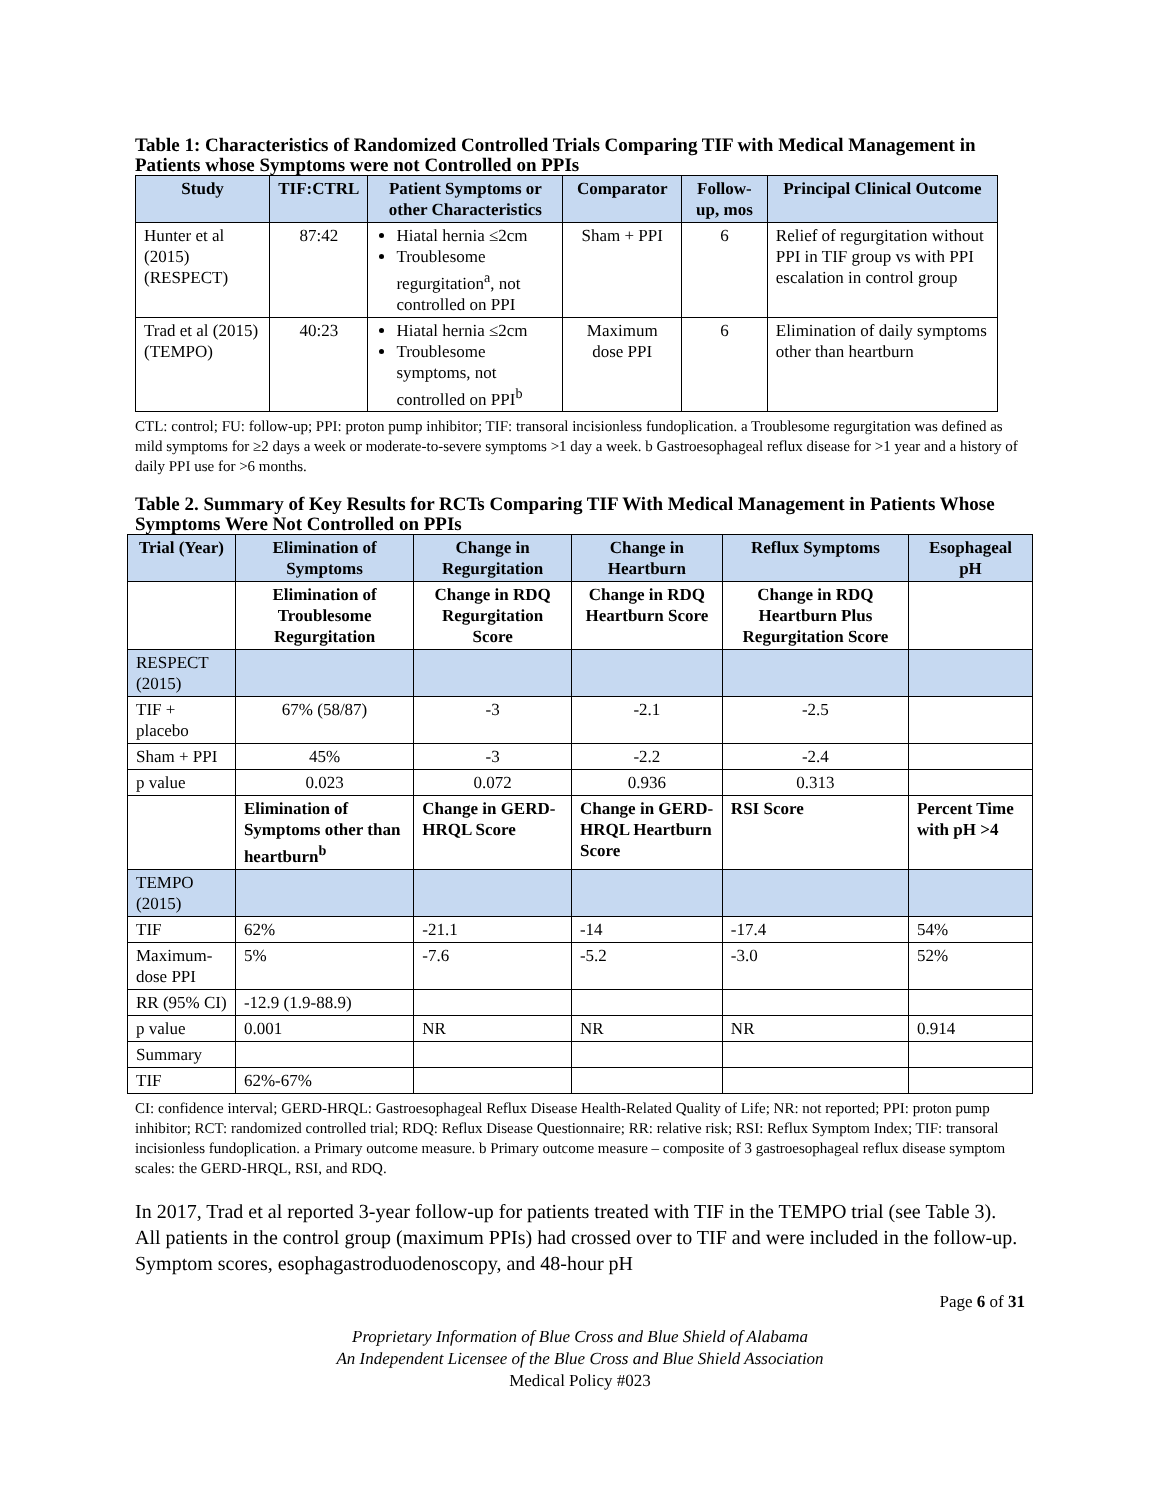Table 1: Characteristics of Randomized Controlled Trials Comparing TIF with Medical Management in Patients whose Symptoms were not Controlled on PPIs
| Study | TIF:CTRL | Patient Symptoms or other Characteristics | Comparator | Follow-up, mos | Principal Clinical Outcome |
| --- | --- | --- | --- | --- | --- |
| Hunter et al (2015) (RESPECT) | 87:42 | Hiatal hernia ≤2cm Troublesome regurgitation<sup>a</sup>, not controlled on PPI | Sham + PPI | 6 | Relief of regurgitation without PPI in TIF group vs with PPI escalation in control group |
| Trad et al (2015) (TEMPO) | 40:23 | Hiatal hernia ≤2cm Troublesome symptoms, not controlled on PPI<sup>b</sup> | Maximum dose PPI | 6 | Elimination of daily symptoms other than heartburn |
CTL: control; FU: follow-up; PPI: proton pump inhibitor; TIF: transoral incisionless fundoplication. a Troublesome regurgitation was defined as mild symptoms for ≥2 days a week or moderate-to-severe symptoms >1 day a week. b Gastroesophageal reflux disease for >1 year and a history of daily PPI use for >6 months.
Table 2. Summary of Key Results for RCTs Comparing TIF With Medical Management in Patients Whose Symptoms Were Not Controlled on PPIs
| Trial (Year) | Elimination of Symptoms | Change in Regurgitation | Change in Heartburn | Reflux Symptoms | Esophageal pH |
| --- | --- | --- | --- | --- | --- |
| | Elimination of Troublesome Regurgitation | Change in RDQ Regurgitation Score | Change in RDQ Heartburn Score | Change in RDQ Heartburn Plus Regurgitation Score | |
| RESPECT (2015) | | | | | |
| TIF + placebo | 67% (58/87) | -3 | -2.1 | -2.5 | |
| Sham + PPI | 45% | -3 | -2.2 | -2.4 | |
| p value | 0.023 | 0.072 | 0.936 | 0.313 | |
| | Elimination of Symptoms other than heartburn<sup>b</sup> | Change in GERD-HRQL Score | Change in GERD-HRQL Heartburn Score | RSI Score | Percent Time with pH >4 |
| TEMPO (2015) | | | | | |
| TIF | 62% | -21.1 | -14 | -17.4 | 54% |
| Maximum-dose PPI | 5% | -7.6 | -5.2 | -3.0 | 52% |
| RR (95% CI) | -12.9 (1.9-88.9) | | | | |
| p value | 0.001 | NR | NR | NR | 0.914 |
| Summary | | | | | |
| TIF | 62%-67% | | | | |
CI: confidence interval; GERD-HRQL: Gastroesophageal Reflux Disease Health-Related Quality of Life; NR: not reported; PPI: proton pump inhibitor; RCT: randomized controlled trial; RDQ: Reflux Disease Questionnaire; RR: relative risk; RSI: Reflux Symptom Index; TIF: transoral incisionless fundoplication. a Primary outcome measure. b Primary outcome measure – composite of 3 gastroesophageal reflux disease symptom scales: the GERD-HRQL, RSI, and RDQ.
In 2017, Trad et al reported 3-year follow-up for patients treated with TIF in the TEMPO trial (see Table 3). All patients in the control group (maximum PPIs) had crossed over to TIF and were included in the follow-up. Symptom scores, esophagastroduodenoscopy, and 48-hour pH
Page 6 of 31
Proprietary Information of Blue Cross and Blue Shield of Alabama
An Independent Licensee of the Blue Cross and Blue Shield Association
Medical Policy #023